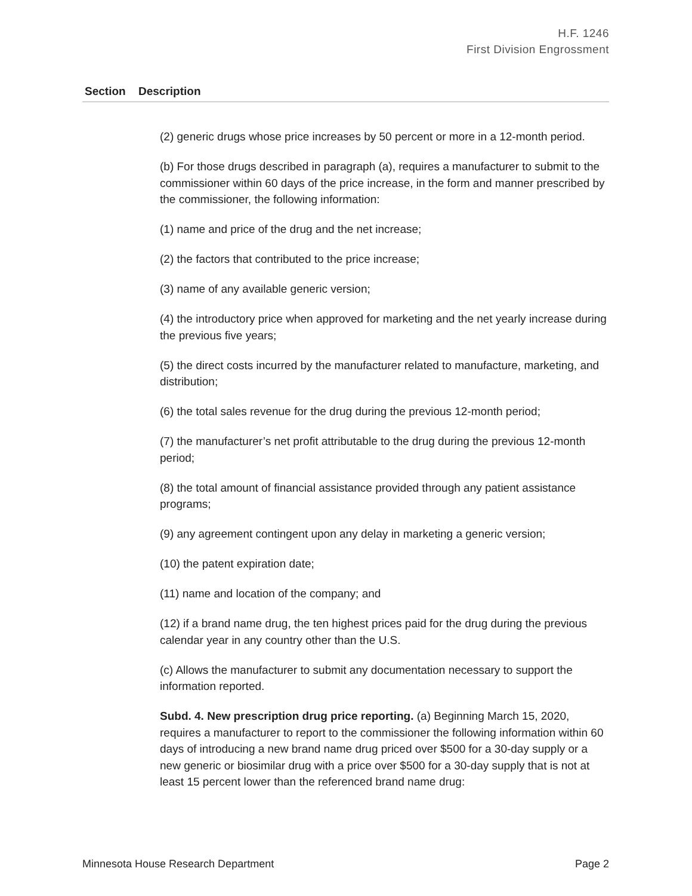H.F. 1246
First Division Engrossment
| Section | Description |
| --- | --- |
| | (2) generic drugs whose price increases by 50 percent or more in a 12-month period. (b) For those drugs described in paragraph (a), requires a manufacturer to submit to the commissioner within 60 days of the price increase, in the form and manner prescribed by the commissioner, the following information: (1) name and price of the drug and the net increase; (2) the factors that contributed to the price increase; (3) name of any available generic version; (4) the introductory price when approved for marketing and the net yearly increase during the previous five years; (5) the direct costs incurred by the manufacturer related to manufacture, marketing, and distribution; (6) the total sales revenue for the drug during the previous 12-month period; (7) the manufacturer’s net profit attributable to the drug during the previous 12-month period; (8) the total amount of financial assistance provided through any patient assistance programs; (9) any agreement contingent upon any delay in marketing a generic version; (10) the patent expiration date; (11) name and location of the company; and (12) if a brand name drug, the ten highest prices paid for the drug during the previous calendar year in any country other than the U.S. (c) Allows the manufacturer to submit any documentation necessary to support the information reported. Subd. 4. New prescription drug price reporting. (a) Beginning March 15, 2020, requires a manufacturer to report to the commissioner the following information within 60 days of introducing a new brand name drug priced over $500 for a 30-day supply or a new generic or biosimilar drug with a price over $500 for a 30-day supply that is not at least 15 percent lower than the referenced brand name drug: |
Minnesota House Research Department Page 2